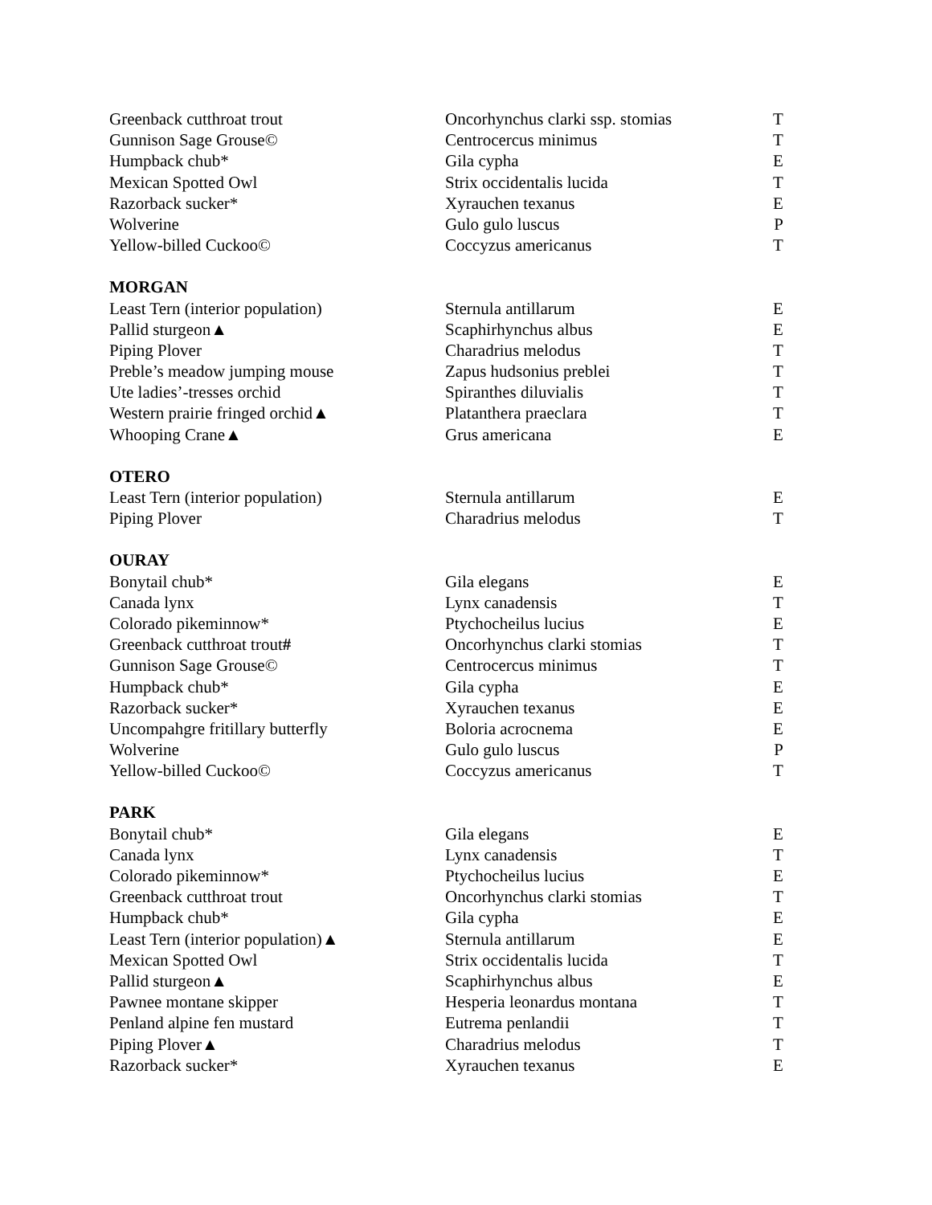| Greenback cutthroat trout | Oncorhynchus clarki ssp. stomias | T |
| Gunnison Sage Grouse© | Centrocercus minimus | T |
| Humpback chub* | Gila cypha | E |
| Mexican Spotted Owl | Strix occidentalis lucida | T |
| Razorback sucker* | Xyrauchen texanus | E |
| Wolverine | Gulo gulo luscus | P |
| Yellow-billed Cuckoo© | Coccyzus americanus | T |
| MORGAN | | |
| Least Tern (interior population) | Sternula antillarum | E |
| Pallid sturgeon▲ | Scaphirhynchus albus | E |
| Piping Plover | Charadrius melodus | T |
| Preble’s meadow jumping mouse | Zapus hudsonius preblei | T |
| Ute ladies’-tresses orchid | Spiranthes diluvialis | T |
| Western prairie fringed orchid▲ | Platanthera praeclara | T |
| Whooping Crane▲ | Grus americana | E |
| OTERO | | |
| Least Tern (interior population) | Sternula antillarum | E |
| Piping Plover | Charadrius melodus | T |
| OURAY | | |
| Bonytail chub* | Gila elegans | E |
| Canada lynx | Lynx canadensis | T |
| Colorado pikeminnow* | Ptychocheilus lucius | E |
| Greenback cutthroat trout # | Oncorhynchus clarki stomias | T |
| Gunnison Sage Grouse© | Centrocercus minimus | T |
| Humpback chub* | Gila cypha | E |
| Razorback sucker* | Xyrauchen texanus | E |
| Uncompahgre fritillary butterfly | Boloria acrocnema | E |
| Wolverine | Gulo gulo luscus | P |
| Yellow-billed Cuckoo© | Coccyzus americanus | T |
| PARK | | |
| Bonytail chub* | Gila elegans | E |
| Canada lynx | Lynx canadensis | T |
| Colorado pikeminnow* | Ptychocheilus lucius | E |
| Greenback cutthroat trout | Oncorhynchus clarki stomias | T |
| Humpback chub* | Gila cypha | E |
| Least Tern (interior population)▲ | Sternula antillarum | E |
| Mexican Spotted Owl | Strix occidentalis lucida | T |
| Pallid sturgeon▲ | Scaphirhynchus albus | E |
| Pawnee montane skipper | Hesperia leonardus montana | T |
| Penland alpine fen mustard | Eutrema penlandii | T |
| Piping Plover▲ | Charadrius melodus | T |
| Razorback sucker* | Xyrauchen texanus | E |